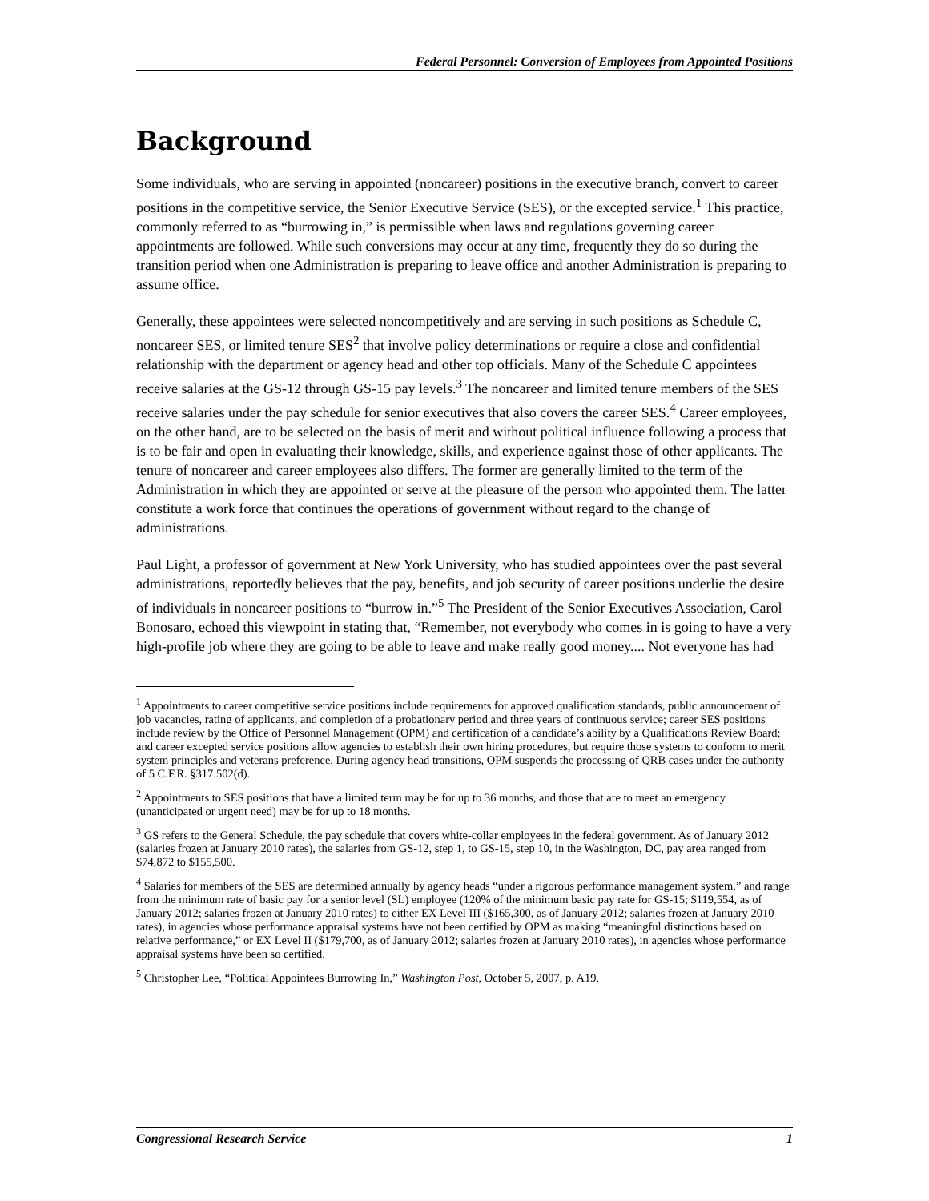Federal Personnel: Conversion of Employees from Appointed Positions
Background
Some individuals, who are serving in appointed (noncareer) positions in the executive branch, convert to career positions in the competitive service, the Senior Executive Service (SES), or the excepted service.<sup>1</sup> This practice, commonly referred to as “burrowing in,” is permissible when laws and regulations governing career appointments are followed. While such conversions may occur at any time, frequently they do so during the transition period when one Administration is preparing to leave office and another Administration is preparing to assume office.
Generally, these appointees were selected noncompetitively and are serving in such positions as Schedule C, noncareer SES, or limited tenure SES<sup>2</sup> that involve policy determinations or require a close and confidential relationship with the department or agency head and other top officials. Many of the Schedule C appointees receive salaries at the GS-12 through GS-15 pay levels.<sup>3</sup> The noncareer and limited tenure members of the SES receive salaries under the pay schedule for senior executives that also covers the career SES.<sup>4</sup> Career employees, on the other hand, are to be selected on the basis of merit and without political influence following a process that is to be fair and open in evaluating their knowledge, skills, and experience against those of other applicants. The tenure of noncareer and career employees also differs. The former are generally limited to the term of the Administration in which they are appointed or serve at the pleasure of the person who appointed them. The latter constitute a work force that continues the operations of government without regard to the change of administrations.
Paul Light, a professor of government at New York University, who has studied appointees over the past several administrations, reportedly believes that the pay, benefits, and job security of career positions underlie the desire of individuals in noncareer positions to “burrow in.”<sup>5</sup> The President of the Senior Executives Association, Carol Bonosaro, echoed this viewpoint in stating that, “Remember, not everybody who comes in is going to have a very high-profile job where they are going to be able to leave and make really good money.... Not everyone has had
<sup>1</sup> Appointments to career competitive service positions include requirements for approved qualification standards, public announcement of job vacancies, rating of applicants, and completion of a probationary period and three years of continuous service; career SES positions include review by the Office of Personnel Management (OPM) and certification of a candidate’s ability by a Qualifications Review Board; and career excepted service positions allow agencies to establish their own hiring procedures, but require those systems to conform to merit system principles and veterans preference. During agency head transitions, OPM suspends the processing of QRB cases under the authority of 5 C.F.R. §317.502(d).
<sup>2</sup> Appointments to SES positions that have a limited term may be for up to 36 months, and those that are to meet an emergency (unanticipated or urgent need) may be for up to 18 months.
<sup>3</sup> GS refers to the General Schedule, the pay schedule that covers white-collar employees in the federal government. As of January 2012 (salaries frozen at January 2010 rates), the salaries from GS-12, step 1, to GS-15, step 10, in the Washington, DC, pay area ranged from $74,872 to $155,500.
<sup>4</sup> Salaries for members of the SES are determined annually by agency heads “under a rigorous performance management system,” and range from the minimum rate of basic pay for a senior level (SL) employee (120% of the minimum basic pay rate for GS-15; $119,554, as of January 2012; salaries frozen at January 2010 rates) to either EX Level III ($165,300, as of January 2012; salaries frozen at January 2010 rates), in agencies whose performance appraisal systems have not been certified by OPM as making “meaningful distinctions based on relative performance,” or EX Level II ($179,700, as of January 2012; salaries frozen at January 2010 rates), in agencies whose performance appraisal systems have been so certified.
<sup>5</sup> Christopher Lee, “Political Appointees Burrowing In,” Washington Post, October 5, 2007, p. A19.
Congressional Research Service 1